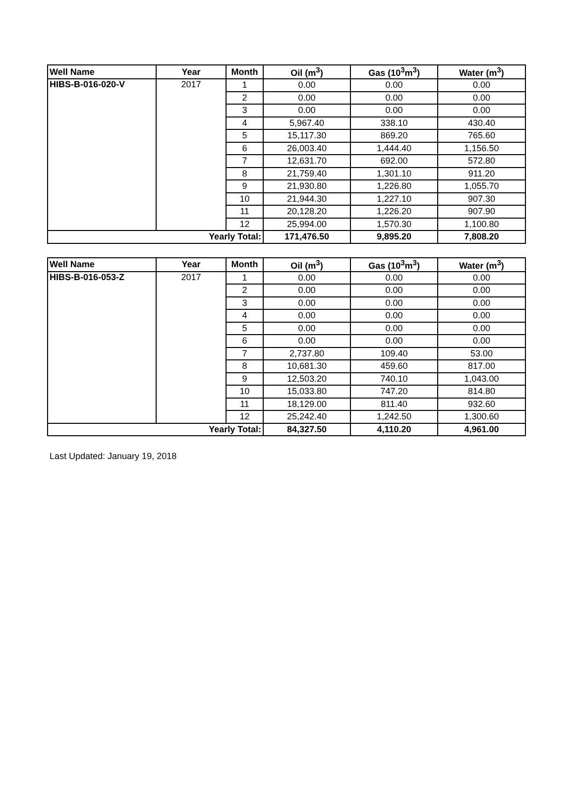| Well Name | Year | Month | Oil (m<sup>3</sup>) | Gas (10<sup>3</sup>m<sup>3</sup>) | Water (m<sup>3</sup>) |
| --- | --- | --- | --- | --- | --- |
| HIBS-B-016-020-V | 2017 | 1 | 0.00 | 0.00 | 0.00 |
| | | 2 | 0.00 | 0.00 | 0.00 |
| | | 3 | 0.00 | 0.00 | 0.00 |
| | | 4 | 5,967.40 | 338.10 | 430.40 |
| | | 5 | 15,117.30 | 869.20 | 765.60 |
| | | 6 | 26,003.40 | 1,444.40 | 1,156.50 |
| | | 7 | 12,631.70 | 692.00 | 572.80 |
| | | 8 | 21,759.40 | 1,301.10 | 911.20 |
| | | 9 | 21,930.80 | 1,226.80 | 1,055.70 |
| | | 10 | 21,944.30 | 1,227.10 | 907.30 |
| | | 11 | 20,128.20 | 1,226.20 | 907.90 |
| | | 12 | 25,994.00 | 1,570.30 | 1,100.80 |
| Yearly Total: | | | 171,476.50 | 9,895.20 | 7,808.20 |
| Well Name | Year | Month | Oil (m<sup>3</sup>) | Gas (10<sup>3</sup>m<sup>3</sup>) | Water (m<sup>3</sup>) |
| --- | --- | --- | --- | --- | --- |
| HIBS-B-016-053-Z | 2017 | 1 | 0.00 | 0.00 | 0.00 |
| | | 2 | 0.00 | 0.00 | 0.00 |
| | | 3 | 0.00 | 0.00 | 0.00 |
| | | 4 | 0.00 | 0.00 | 0.00 |
| | | 5 | 0.00 | 0.00 | 0.00 |
| | | 6 | 0.00 | 0.00 | 0.00 |
| | | 7 | 2,737.80 | 109.40 | 53.00 |
| | | 8 | 10,681.30 | 459.60 | 817.00 |
| | | 9 | 12,503.20 | 740.10 | 1,043.00 |
| | | 10 | 15,033.80 | 747.20 | 814.80 |
| | | 11 | 18,129.00 | 811.40 | 932.60 |
| | | 12 | 25,242.40 | 1,242.50 | 1,300.60 |
| Yearly Total: | | | 84,327.50 | 4,110.20 | 4,961.00 |
Last Updated: January 19, 2018